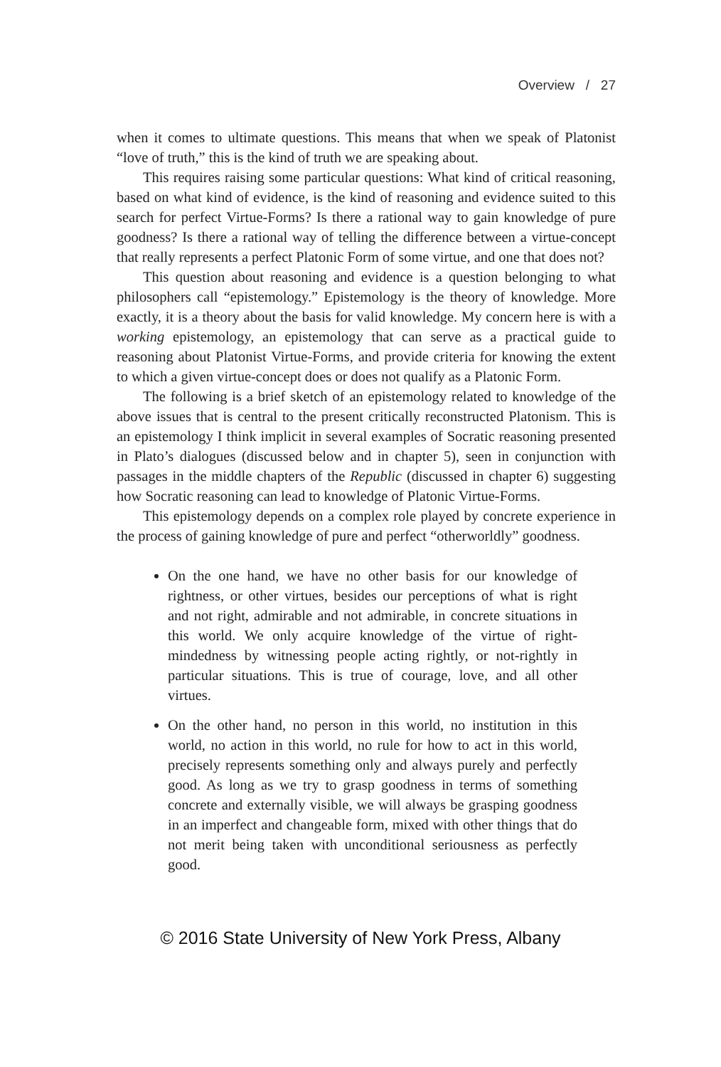Overview / 27
when it comes to ultimate questions. This means that when we speak of Platonist “love of truth,” this is the kind of truth we are speaking about.
This requires raising some particular questions: What kind of critical reasoning, based on what kind of evidence, is the kind of reasoning and evidence suited to this search for perfect Virtue-Forms? Is there a rational way to gain knowledge of pure goodness? Is there a rational way of telling the difference between a virtue-concept that really represents a perfect Platonic Form of some virtue, and one that does not?
This question about reasoning and evidence is a question belonging to what philosophers call “epistemology.” Epistemology is the theory of knowledge. More exactly, it is a theory about the basis for valid knowledge. My concern here is with a working epistemology, an epistemology that can serve as a practical guide to reasoning about Platonist Virtue-Forms, and provide criteria for knowing the extent to which a given virtue-concept does or does not qualify as a Platonic Form.
The following is a brief sketch of an epistemology related to knowledge of the above issues that is central to the present critically reconstructed Platonism. This is an epistemology I think implicit in several examples of Socratic reasoning presented in Plato’s dialogues (discussed below and in chapter 5), seen in conjunction with passages in the middle chapters of the Republic (discussed in chapter 6) suggesting how Socratic reasoning can lead to knowledge of Platonic Virtue-Forms.
This epistemology depends on a complex role played by concrete experience in the process of gaining knowledge of pure and perfect “otherworldly” goodness.
On the one hand, we have no other basis for our knowledge of rightness, or other virtues, besides our perceptions of what is right and not right, admirable and not admirable, in concrete situations in this world. We only acquire knowledge of the virtue of right-mindedness by witnessing people acting rightly, or not-rightly in particular situations. This is true of courage, love, and all other virtues.
On the other hand, no person in this world, no institution in this world, no action in this world, no rule for how to act in this world, precisely represents something only and always purely and perfectly good. As long as we try to grasp goodness in terms of something concrete and externally visible, we will always be grasping goodness in an imperfect and changeable form, mixed with other things that do not merit being taken with unconditional seriousness as perfectly good.
© 2016 State University of New York Press, Albany